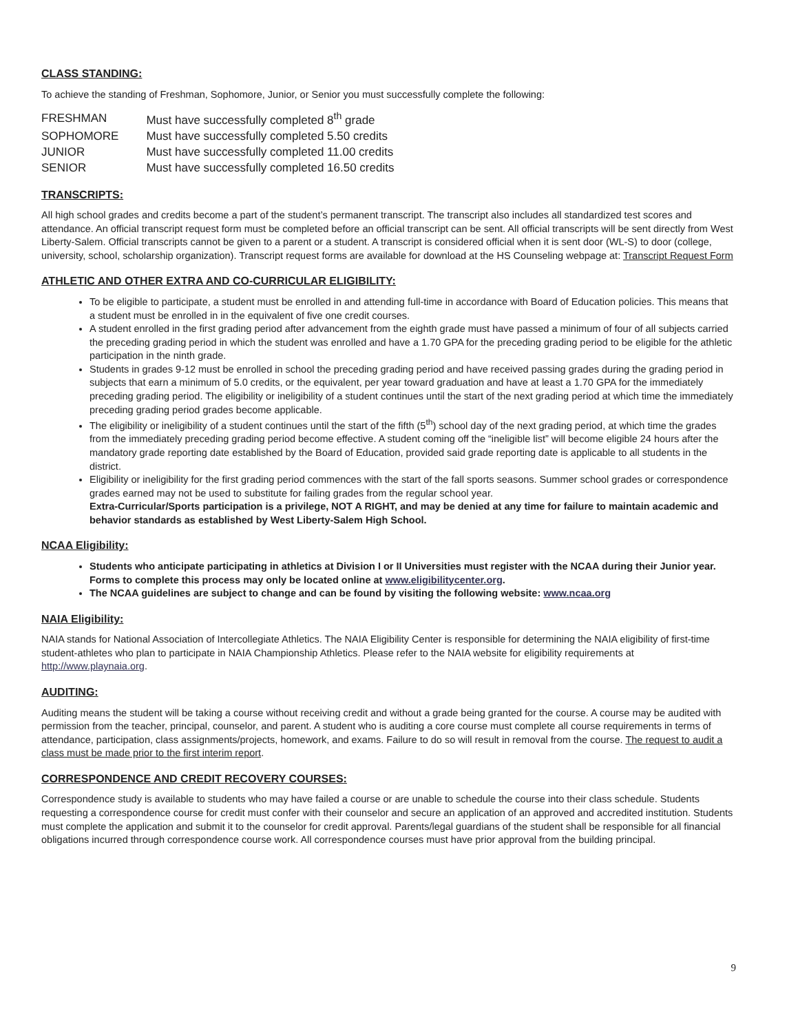CLASS STANDING:
To achieve the standing of Freshman, Sophomore, Junior, or Senior you must successfully complete the following:
| FRESHMAN | Must have successfully completed 8<sup>th</sup> grade |
| SOPHOMORE | Must have successfully completed 5.50 credits |
| JUNIOR | Must have successfully completed 11.00 credits |
| SENIOR | Must have successfully completed 16.50 credits |
TRANSCRIPTS:
All high school grades and credits become a part of the student’s permanent transcript. The transcript also includes all standardized test scores and attendance. An official transcript request form must be completed before an official transcript can be sent. All official transcripts will be sent directly from West Liberty-Salem. Official transcripts cannot be given to a parent or a student. A transcript is considered official when it is sent door (WL-S) to door (college, university, school, scholarship organization). Transcript request forms are available for download at the HS Counseling webpage at: Transcript Request Form
ATHLETIC AND OTHER EXTRA AND CO-CURRICULAR ELIGIBILITY:
To be eligible to participate, a student must be enrolled in and attending full-time in accordance with Board of Education policies. This means that a student must be enrolled in in the equivalent of five one credit courses.
A student enrolled in the first grading period after advancement from the eighth grade must have passed a minimum of four of all subjects carried the preceding grading period in which the student was enrolled and have a 1.70 GPA for the preceding grading period to be eligible for the athletic participation in the ninth grade.
Students in grades 9-12 must be enrolled in school the preceding grading period and have received passing grades during the grading period in subjects that earn a minimum of 5.0 credits, or the equivalent, per year toward graduation and have at least a 1.70 GPA for the immediately preceding grading period. The eligibility or ineligibility of a student continues until the start of the next grading period at which time the immediately preceding grading period grades become applicable.
The eligibility or ineligibility of a student continues until the start of the fifth (5<sup>th</sup>) school day of the next grading period, at which time the grades from the immediately preceding grading period become effective. A student coming off the “ineligible list” will become eligible 24 hours after the mandatory grade reporting date established by the Board of Education, provided said grade reporting date is applicable to all students in the district.
Eligibility or ineligibility for the first grading period commences with the start of the fall sports seasons. Summer school grades or correspondence grades earned may not be used to substitute for failing grades from the regular school year.
Extra-Curricular/Sports participation is a privilege, NOT A RIGHT, and may be denied at any time for failure to maintain academic and behavior standards as established by West Liberty-Salem High School.
NCAA Eligibility:
Students who anticipate participating in athletics at Division I or II Universities must register with the NCAA during their Junior year. Forms to complete this process may only be located online at www.eligibilitycenter.org.
The NCAA guidelines are subject to change and can be found by visiting the following website: www.ncaa.org
NAIA Eligibility:
NAIA stands for National Association of Intercollegiate Athletics. The NAIA Eligibility Center is responsible for determining the NAIA eligibility of first-time student-athletes who plan to participate in NAIA Championship Athletics. Please refer to the NAIA website for eligibility requirements at http://www.playnaia.org.
AUDITING:
Auditing means the student will be taking a course without receiving credit and without a grade being granted for the course. A course may be audited with permission from the teacher, principal, counselor, and parent. A student who is auditing a core course must complete all course requirements in terms of attendance, participation, class assignments/projects, homework, and exams. Failure to do so will result in removal from the course. The request to audit a class must be made prior to the first interim report.
CORRESPONDENCE AND CREDIT RECOVERY COURSES:
Correspondence study is available to students who may have failed a course or are unable to schedule the course into their class schedule. Students requesting a correspondence course for credit must confer with their counselor and secure an application of an approved and accredited institution. Students must complete the application and submit it to the counselor for credit approval. Parents/legal guardians of the student shall be responsible for all financial obligations incurred through correspondence course work. All correspondence courses must have prior approval from the building principal.
9